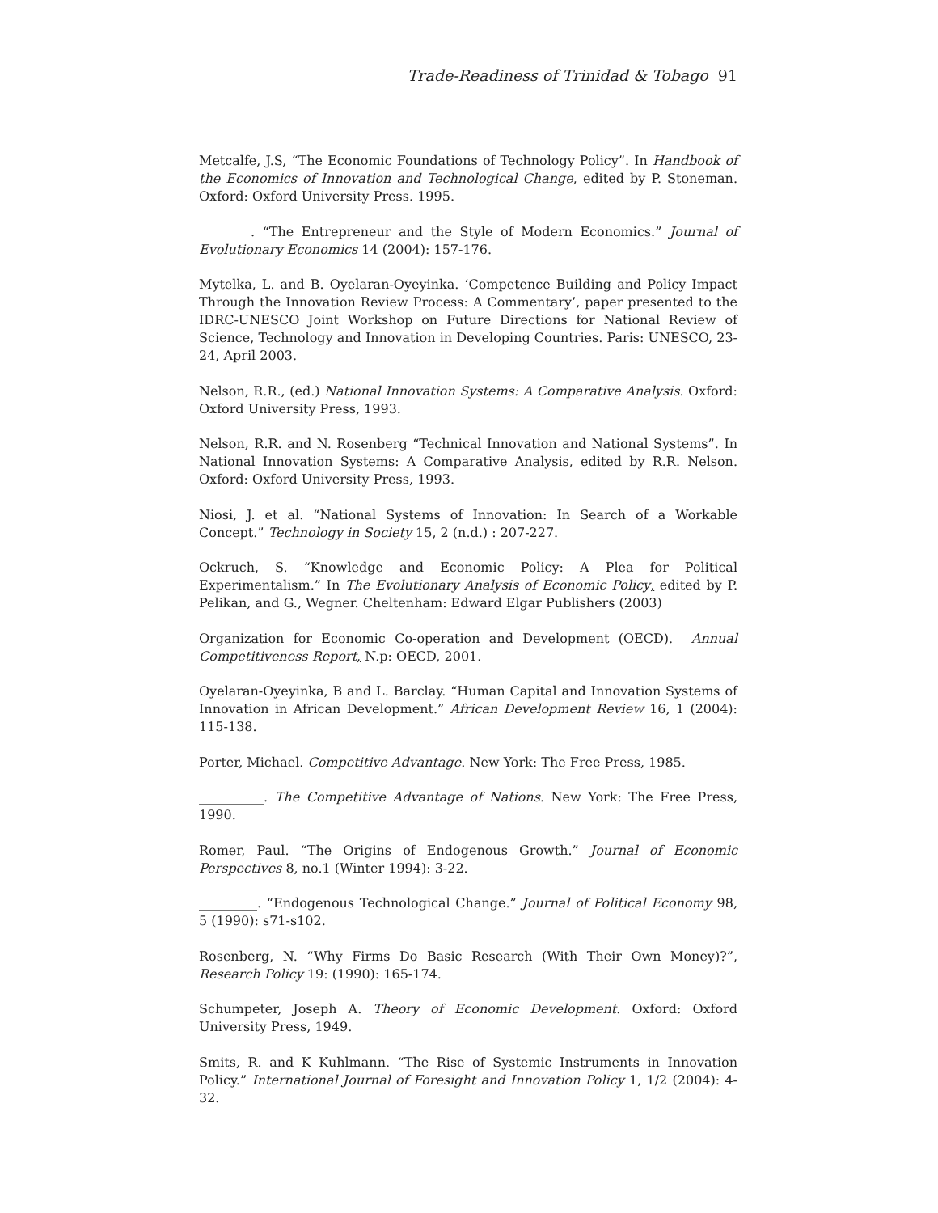Trade-Readiness of Trinidad & Tobago 91
Metcalfe, J.S, “The Economic Foundations of Technology Policy”. In Handbook of the Economics of Innovation and Technological Change, edited by P. Stoneman. Oxford: Oxford University Press. 1995.
________. “The Entrepreneur and the Style of Modern Economics.” Journal of Evolutionary Economics 14 (2004): 157-176.
Mytelka, L. and B. Oyelaran-Oyeyinka. ‘Competence Building and Policy Impact Through the Innovation Review Process: A Commentary’, paper presented to the IDRC-UNESCO Joint Workshop on Future Directions for National Review of Science, Technology and Innovation in Developing Countries. Paris: UNESCO, 23-24, April 2003.
Nelson, R.R., (ed.) National Innovation Systems: A Comparative Analysis. Oxford: Oxford University Press, 1993.
Nelson, R.R. and N. Rosenberg “Technical Innovation and National Systems”. In National Innovation Systems: A Comparative Analysis, edited by R.R. Nelson. Oxford: Oxford University Press, 1993.
Niosi, J. et al. “National Systems of Innovation: In Search of a Workable Concept.” Technology in Society 15, 2 (n.d.) : 207-227.
Ockruch, S. “Knowledge and Economic Policy: A Plea for Political Experimentalism.” In The Evolutionary Analysis of Economic Policy, edited by P. Pelikan, and G., Wegner. Cheltenham: Edward Elgar Publishers (2003)
Organization for Economic Co-operation and Development (OECD). Annual Competitiveness Report, N.p: OECD, 2001.
Oyelaran-Oyeyinka, B and L. Barclay. “Human Capital and Innovation Systems of Innovation in African Development.” African Development Review 16, 1 (2004): 115-138.
Porter, Michael. Competitive Advantage. New York: The Free Press, 1985.
__________. The Competitive Advantage of Nations. New York: The Free Press, 1990.
Romer, Paul. “The Origins of Endogenous Growth.” Journal of Economic Perspectives 8, no.1 (Winter 1994): 3-22.
_________. “Endogenous Technological Change.” Journal of Political Economy 98, 5 (1990): s71-s102.
Rosenberg, N. “Why Firms Do Basic Research (With Their Own Money)?”, Research Policy 19: (1990): 165-174.
Schumpeter, Joseph A. Theory of Economic Development. Oxford: Oxford University Press, 1949.
Smits, R. and K Kuhlmann. “The Rise of Systemic Instruments in Innovation Policy.” International Journal of Foresight and Innovation Policy 1, 1/2 (2004): 4-32.